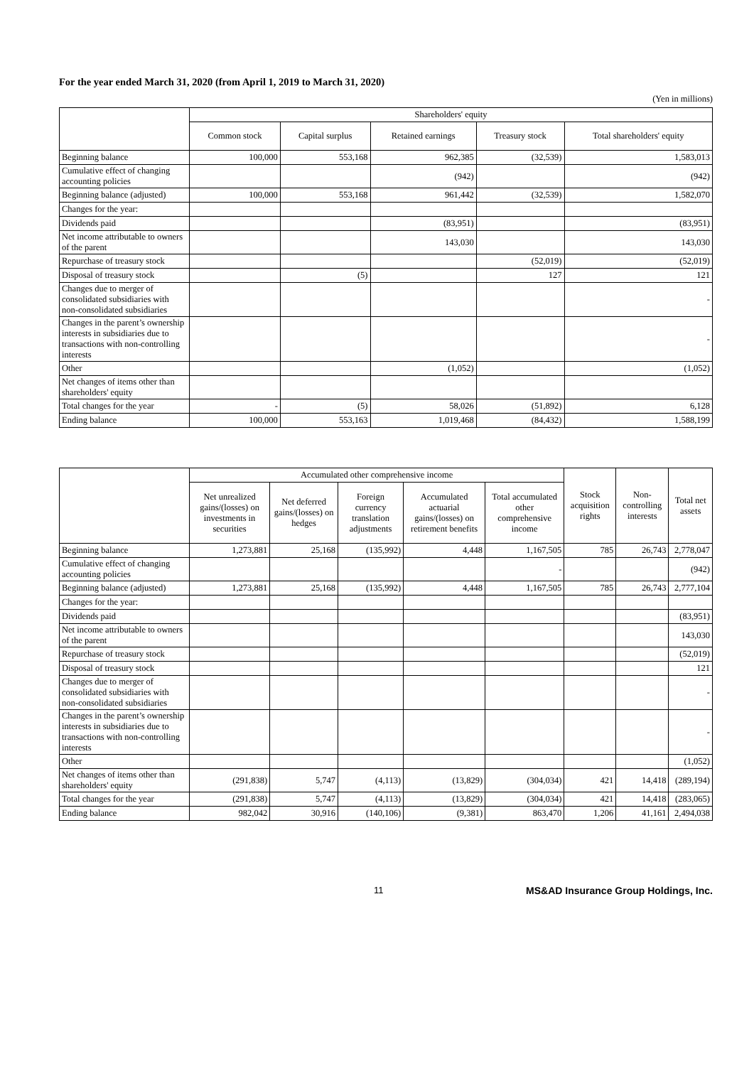For the year ended March 31, 2020 (from April 1, 2019 to March 31, 2020)
(Yen in millions)
| | Shareholders' equity | | | | |
| --- | --- | --- | --- | --- | --- |
| | Common stock | Capital surplus | Retained earnings | Treasury stock | Total shareholders' equity |
| Beginning balance | 100,000 | 553,168 | 962,385 | (32,539) | 1,583,013 |
| Cumulative effect of changing accounting policies | | | (942) | | (942) |
| Beginning balance (adjusted) | 100,000 | 553,168 | 961,442 | (32,539) | 1,582,070 |
| Changes for the year: | | | | | |
| Dividends paid | | | (83,951) | | (83,951) |
| Net income attributable to owners of the parent | | | 143,030 | | 143,030 |
| Repurchase of treasury stock | | | | (52,019) | (52,019) |
| Disposal of treasury stock | | (5) | | 127 | 121 |
| Changes due to merger of consolidated subsidiaries with non-consolidated subsidiaries | | | | | - |
| Changes in the parent’s ownership interests in subsidiaries due to transactions with non-controlling interests | | | | | - |
| Other | | | (1,052) | | (1,052) |
| Net changes of items other than shareholders' equity | | | | | |
| Total changes for the year | - | (5) | 58,026 | (51,892) | 6,128 |
| Ending balance | 100,000 | 553,163 | 1,019,468 | (84,432) | 1,588,199 |
| | Accumulated other comprehensive income | | | | | Stock acquisition rights | Non-controlling interests | Total net assets |
| --- | --- | --- | --- | --- | --- | --- | --- | --- |
| | Net unrealized gains/(losses) on investments in securities | Net deferred gains/(losses) on hedges | Foreign currency translation adjustments | Accumulated actuarial gains/(losses) on retirement benefits | Total accumulated other comprehensive income | | | |
| Beginning balance | 1,273,881 | 25,168 | (135,992) | 4,448 | 1,167,505 | 785 | 26,743 | 2,778,047 |
| Cumulative effect of changing accounting policies | | | | | - | | | (942) |
| Beginning balance (adjusted) | 1,273,881 | 25,168 | (135,992) | 4,448 | 1,167,505 | 785 | 26,743 | 2,777,104 |
| Changes for the year: | | | | | | | | |
| Dividends paid | | | | | | | | (83,951) |
| Net income attributable to owners of the parent | | | | | | | | 143,030 |
| Repurchase of treasury stock | | | | | | | | (52,019) |
| Disposal of treasury stock | | | | | | | | 121 |
| Changes due to merger of consolidated subsidiaries with non-consolidated subsidiaries | | | | | | | | - |
| Changes in the parent’s ownership interests in subsidiaries due to transactions with non-controlling interests | | | | | | | | - |
| Other | | | | | | | | (1,052) |
| Net changes of items other than shareholders' equity | (291,838) | 5,747 | (4,113) | (13,829) | (304,034) | 421 | 14,418 | (289,194) |
| Total changes for the year | (291,838) | 5,747 | (4,113) | (13,829) | (304,034) | 421 | 14,418 | (283,065) |
| Ending balance | 982,042 | 30,916 | (140,106) | (9,381) | 863,470 | 1,206 | 41,161 | 2,494,038 |
11 MS&AD Insurance Group Holdings, Inc.